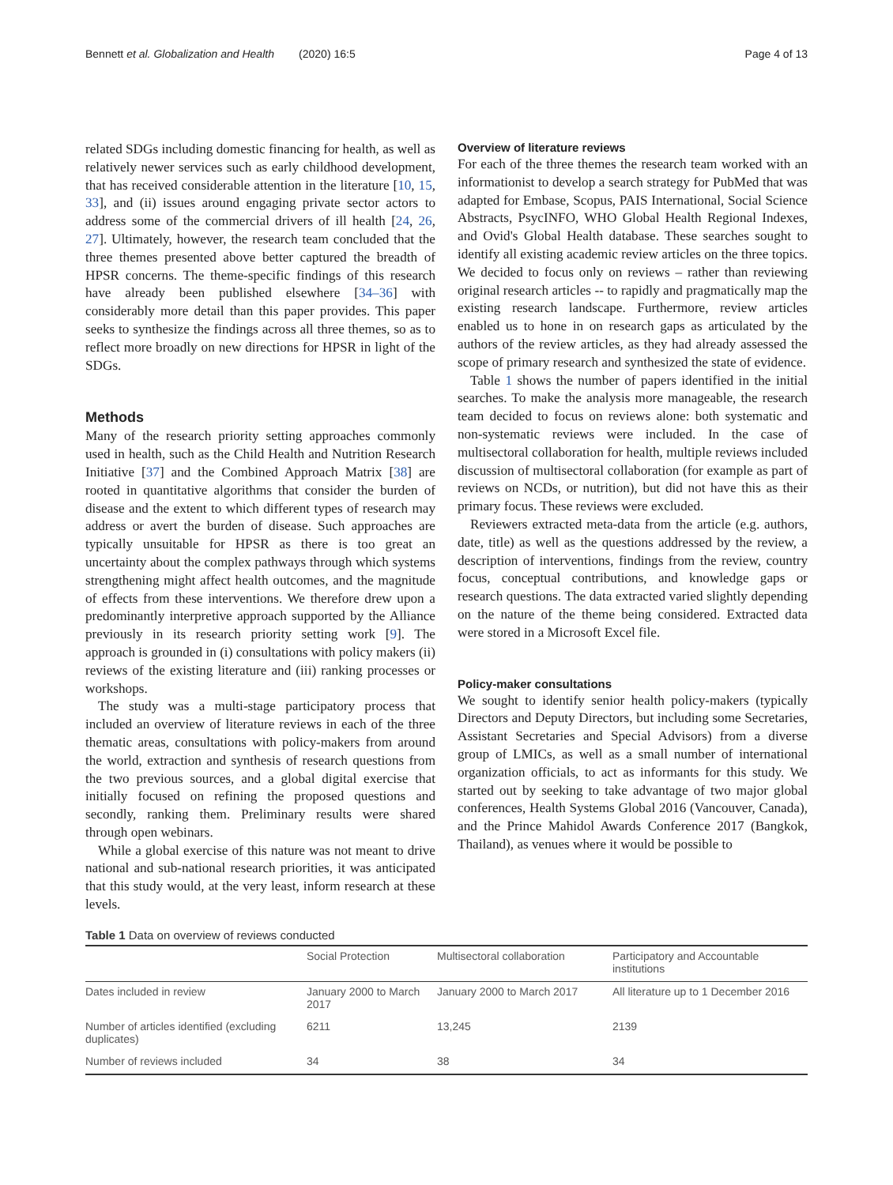Bennett et al. Globalization and Health (2020) 16:5 Page 4 of 13
related SDGs including domestic financing for health, as well as relatively newer services such as early childhood development, that has received considerable attention in the literature [10, 15, 33], and (ii) issues around engaging private sector actors to address some of the commercial drivers of ill health [24, 26, 27]. Ultimately, however, the research team concluded that the three themes presented above better captured the breadth of HPSR concerns. The theme-specific findings of this research have already been published elsewhere [34–36] with considerably more detail than this paper provides. This paper seeks to synthesize the findings across all three themes, so as to reflect more broadly on new directions for HPSR in light of the SDGs.
Methods
Many of the research priority setting approaches commonly used in health, such as the Child Health and Nutrition Research Initiative [37] and the Combined Approach Matrix [38] are rooted in quantitative algorithms that consider the burden of disease and the extent to which different types of research may address or avert the burden of disease. Such approaches are typically unsuitable for HPSR as there is too great an uncertainty about the complex pathways through which systems strengthening might affect health outcomes, and the magnitude of effects from these interventions. We therefore drew upon a predominantly interpretive approach supported by the Alliance previously in its research priority setting work [9]. The approach is grounded in (i) consultations with policy makers (ii) reviews of the existing literature and (iii) ranking processes or workshops.
The study was a multi-stage participatory process that included an overview of literature reviews in each of the three thematic areas, consultations with policy-makers from around the world, extraction and synthesis of research questions from the two previous sources, and a global digital exercise that initially focused on refining the proposed questions and secondly, ranking them. Preliminary results were shared through open webinars.
While a global exercise of this nature was not meant to drive national and sub-national research priorities, it was anticipated that this study would, at the very least, inform research at these levels.
Overview of literature reviews
For each of the three themes the research team worked with an informationist to develop a search strategy for PubMed that was adapted for Embase, Scopus, PAIS International, Social Science Abstracts, PsycINFO, WHO Global Health Regional Indexes, and Ovid's Global Health database. These searches sought to identify all existing academic review articles on the three topics. We decided to focus only on reviews – rather than reviewing original research articles -- to rapidly and pragmatically map the existing research landscape. Furthermore, review articles enabled us to hone in on research gaps as articulated by the authors of the review articles, as they had already assessed the scope of primary research and synthesized the state of evidence.
Table 1 shows the number of papers identified in the initial searches. To make the analysis more manageable, the research team decided to focus on reviews alone: both systematic and non-systematic reviews were included. In the case of multisectoral collaboration for health, multiple reviews included discussion of multisectoral collaboration (for example as part of reviews on NCDs, or nutrition), but did not have this as their primary focus. These reviews were excluded.
Reviewers extracted meta-data from the article (e.g. authors, date, title) as well as the questions addressed by the review, a description of interventions, findings from the review, country focus, conceptual contributions, and knowledge gaps or research questions. The data extracted varied slightly depending on the nature of the theme being considered. Extracted data were stored in a Microsoft Excel file.
Policy-maker consultations
We sought to identify senior health policy-makers (typically Directors and Deputy Directors, but including some Secretaries, Assistant Secretaries and Special Advisors) from a diverse group of LMICs, as well as a small number of international organization officials, to act as informants for this study. We started out by seeking to take advantage of two major global conferences, Health Systems Global 2016 (Vancouver, Canada), and the Prince Mahidol Awards Conference 2017 (Bangkok, Thailand), as venues where it would be possible to
Table 1 Data on overview of reviews conducted
| | Social Protection | Multisectoral collaboration | Participatory and Accountable institutions |
| --- | --- | --- | --- |
| Dates included in review | January 2000 to March 2017 | January 2000 to March 2017 | All literature up to 1 December 2016 |
| Number of articles identified (excluding duplicates) | 6211 | 13,245 | 2139 |
| Number of reviews included | 34 | 38 | 34 |